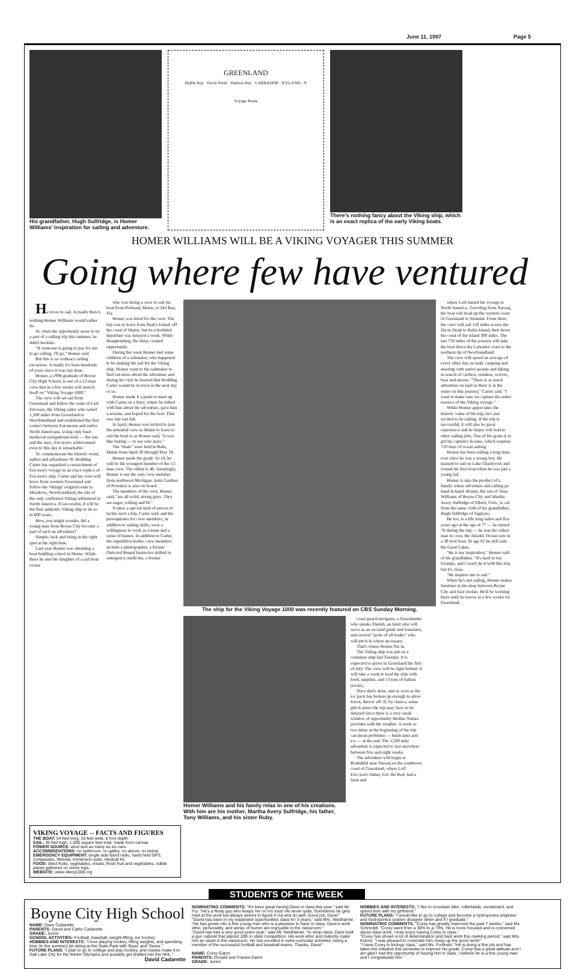June 11, 1997 Page 5
His grandfather, Hugh Sulfridge, is Homer Williams' inspiration for sailing and adventure.
GREENLAND
Baffin Bay · Davis Strait · Hudson Bay · LABRADOR · ICELAND · N
Voyage Route
There's nothing fancy about the Viking ship, which is an exact replica of the early Viking boats.
HOMER WILLIAMS WILL BE A VIKING VOYAGER THIS SUMMER
Going where few have ventured
He loves to sail. Actually there's nothing Homer Williams would rather do.
So when the opportunity arose to be a part of a sailing trip this summer, he didn't hesitate.
"If someone is going to pay for me to go sailing, I'll go," Homer said.
But this is no ordinary sailing excursion. Actually it's been hundreds of years since it was last done.
Homer, a 1996 graduate of Boyne City High School, is one of a 12-man crew that in a few weeks will launch itself on "Viking Voyage 1000."
The crew will set sail from Greenland and follow the route of Leif Ericsson, the Viking sailor who sailed 1,500 miles from Greenland to Newfoundland and established the first contact between Europeans and native North Americans. Using only basic medieval navigational tools — the sun and the stars, Ericsson's achievement even to this day is remarkable.
To commemorate the historic event, author and adventurer W. Hodding Carter has organized a reenactment of Ericsson's voyage in an exact replica of Ericsson's ship. Carter and his crew will leave from western Greenland and follow the Vikings' original route to Meadows, Newfoundland, the site of the only confirmed Viking settlement in North America. If successful, it will be the first authentic Viking ship to do so in 600 years.
How, you might wonder, did a young man from Boyne City become a part of such an adventure?
Simple: luck and being in the right spot at the right time.
Last year Homer was attending a boat building school in Maine. While there he met the daughter of a sail boat owner
who was hiring a crew to sail his boat from Portland, Maine, to Del Ray, Fla.
Homer was hired for the crew. The trip was to leave from Peak's Island, off the coast of Maine, but its scheduled departure was delayed a week. While disappointing, the delay created opportunity.
During the week Homer met some children of a sailmaker, who happened to be making the sail for the Viking ship. Homer went to the sailmaker to find out more about the adventure and during his visit he learned that Hodding Carter would be in town in the next day or so.
Homer made it a point to meet up with Carter on a ferry, where he talked with him about the adventure, gave him a resume, and hoped for the best. That was late last fall.
In April, Homer was invited to join the potential crew in Maine to learn to sail the boat or as Homer said, "it was like hazing — to see who stays."
The "trials" were held in Bath, Maine from April 30 through May 26.
Homer made the grade. At 18, he will be the youngest member of the 12-man crew. The oldest is 46. Amazingly, Homer is not the only crew member from northwest Michigan. John Gardner of Petoskey is also on board.
The members of the crew, Homer said, "are all solid, strong guys. They are eager, willing and fit."
It takes a special kind of person to tackle such a trip, Carter said, and his prerequisites for crew members, in addition to sailing skills, were a willingness to work as a team and a sense of humor. In addition to Carter, the expedition leader, crew members include a photographer, a former Outward Bound Instructor skilled in emergency medicine, a former
The ship for the Viking Voyage 1000 was recently featured on CBS Sunday Morning.
Homer Williams and his family relax in one of his creations. With him are his mother, Martha Avery Sulfridge, his father, Tony Williams, and his sister Ruby.
coast guard navigator, a Greenlander who speaks Danish, an Inuit who will serve as an on-land guide and translator, and several "jacks of all trades" who will pitch in where necessary.
That's where Homer fits in.
The Viking ship was put on a container ship last Tuesday. It is expected to arrive in Greenland the first of July. The crew will be right behind. It will take a week to load the ship with food, supplies, and 13 tons of ballast (rocks).
Once that's done, and as soon as the ice pack has broken up enough to allow travel, they're off. If, by chance, some glitch arises the trip may have to be delayed since there is a very small window of opportunity Mother Nature provides with the weather. A week or two delay at the beginning of the trip can mean problems — hurricanes and ice — at the end. The 1,500 mile adventure is expected to last anywhere between five and eight weeks.
The adventure will begin at Brattahlid near Narsaq on the southwest coast of Greenland, where Leif Ericcson's father, Eric the Red, had a farm and
where Leif started his voyage to North America. Traveling from Narsaq, the boat will head up the western coast of Greenland to Sisimiut. From there, the crew will sail 150 miles across the Davis Strait to Bafin Island, then down the coast of the island 300 miles. The last 750 miles of the journey will take the boat down the Labrador coast to the northern tip of Newfoundland.
The crew will spend an average of every other day on land, camping and meeting with native people and hiking in search of caribou, reindeer, wolves, bear and moose. "There is as much adventure on land as there is in the water on this journey," Carter said. "I want to make sure we capture the entire essence of the Viking voyage."
While Homer appreciates the historic value of the trip, he's just excited to be sailing. If the trip is successful, it will also be great experience and he hopes will lead to other sailing jobs. One of his goals is to get his captain's license, which requires 720 days of ocean sailing.
Homer has been sailing a long time, ever since he was a young boy. He learned to sail on Lake Charlevoix and owned his first boat when he was just a young lad.
Homer is also the product of a family where adventure and sailing go hand in hand. Homer, the son of Tony Williams of Boyne City and Martha Avery Sulfridge of Elbert, Colo., is cut from the same cloth of his grandfather, Hugh Sulfridge of Saginaw.
He too, is a life long sailor and five years ago at the age of 77 — he turned 78 during the trip — he was the oldest man to cross the Atlantic Ocean solo in a 30-foot boat. At age 82 he still sails the Great Lakes.
"He is my inspiration," Homer said of his grandfather. "It's hard to top Gramps, and I won't do it with this trip, but it's close.
"He inspires me to sail."
When he's not sailing, Homer makes furniture in his shop between Boyne City and East Jordan. He'll be working there until he leaves in a few weeks for Greenland.
VIKING VOYAGE -- FACTS AND FIGURES
THE BOAT: 54 feet long, 16 feet wide, 6 foot depth
SAIL: 35 feet high, 1,000 square feet total, made from canvas
POWER SOURCE: wind and as many as six oars
ACCOMMODATIONS: no bathroom, no galley, no above, no below
EMERGENCY EQUIPMENT: single side-band radio, hand held GPS, compasses, lifeboat, immersion suits, medical kit.
FOOD: dried fruits, vegetables, meats, fresh fruit and vegetables, edible plants gathered on shore trips.
WEBSITE: www.viking1000.org
STUDENTS OF THE WEEK
Boyne City High School
NAME: Dave Cadarette
PARENTS: David and Cathy Cadarette
GRADE: Junior
SCHOOL ACTIVITIES: Football, baseball, weight lifting, ice hockey
HOBBIES AND INTERESTS: "I love playing hockey, lifting weights, and spending time (in the summer) jet skiing at the State Park with 'Bass' and 'Swiss'."
FUTURE PLANS: "I plan to go to college and play hockey, and maybe make it to Salt Lake City for the Winter Olympics and possibly get drafted into the NHL."
David Cadarette
NOMINATING COMMENTS: "It's been great having Dave in class this year," said Mr. Fry. "He's a feisty guy who keeps me on my toes! He never quits. Sometimes he gets mad at the work but always seems to figure it out and do well. Good job, Dave!"
"David has been in my expanded opportunities class for 3 years," said Mrs. Neidhamer. "He has grown into a fine young man who is a pleasure to have in class. Dave's work ethic, personality, and sense of humor are enjoyable in the classroom."
"David has had a very good junior year," said Mr. Neidhamer. "In shop class, Dave built a gun cabinet that placed 10th in state competition. His work ethic and maturity make him an asset in the classroom. He has excelled in extra-curricular activities, being a member of the successful football and baseball teams. Thanks, Dave!"
NAME: Corey Eaton
PARENTS: Donald and Franee Eaton
GRADE: Junior
HOBBIES AND INTERESTS: "I like to mountain bike, rollerblade, snowboard, and spend time with my girlfriend."
FUTURE PLANS: "I would like to go to college and become a hydroponics engineer and hydroponics system designer when and if I graduate."
NOMINATING COMMENTS: "Corey has greatly improved the past 7 weeks," said Ms. Schmoldt. "Corey went from a 30% to a 73%. He is more focused and is concerned about class work. I truly enjoy having Corey in class."
"Corey has shown a lot of determination and hard work this marking period," said Mrs. Kuhns. "I was pleased to nominate him. Keep up the good work!"
"I have Corey in biology class," said Ms. Forfinski. "He is doing a fine job and has taken the initiative this semester to improve his grade. Corey has a great attitude and I am glad I had the opportunity of having him in class. I believe he is a fine young man and I congratulate him."